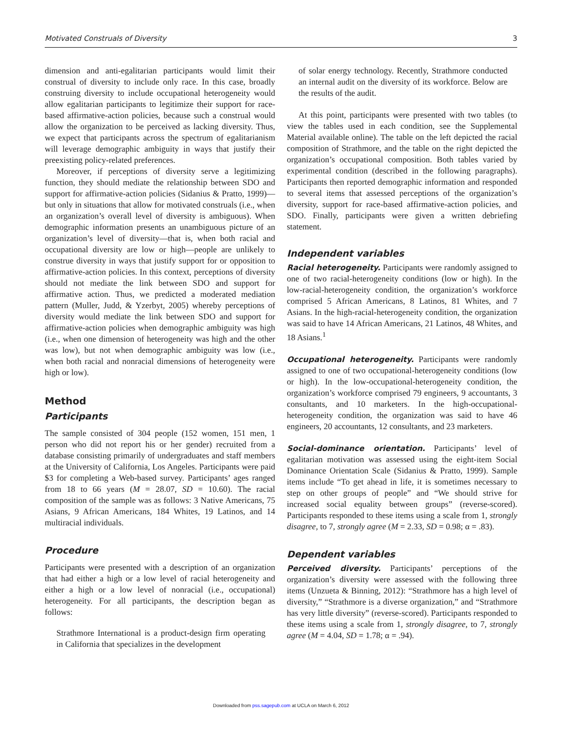Motivated Construals of Diversity 3
dimension and anti-egalitarian participants would limit their construal of diversity to include only race. In this case, broadly construing diversity to include occupational heterogeneity would allow egalitarian participants to legitimize their support for race-based affirmative-action policies, because such a construal would allow the organization to be perceived as lacking diversity. Thus, we expect that participants across the spectrum of egalitarianism will leverage demographic ambiguity in ways that justify their preexisting policy-related preferences.
Moreover, if perceptions of diversity serve a legitimizing function, they should mediate the relationship between SDO and support for affirmative-action policies (Sidanius & Pratto, 1999)—but only in situations that allow for motivated construals (i.e., when an organization’s overall level of diversity is ambiguous). When demographic information presents an unambiguous picture of an organization’s level of diversity—that is, when both racial and occupational diversity are low or high—people are unlikely to construe diversity in ways that justify support for or opposition to affirmative-action policies. In this context, perceptions of diversity should not mediate the link between SDO and support for affirmative action. Thus, we predicted a moderated mediation pattern (Muller, Judd, & Yzerbyt, 2005) whereby perceptions of diversity would mediate the link between SDO and support for affirmative-action policies when demographic ambiguity was high (i.e., when one dimension of heterogeneity was high and the other was low), but not when demographic ambiguity was low (i.e., when both racial and nonracial dimensions of heterogeneity were high or low).
Method
Participants
The sample consisted of 304 people (152 women, 151 men, 1 person who did not report his or her gender) recruited from a database consisting primarily of undergraduates and staff members at the University of California, Los Angeles. Participants were paid $3 for completing a Web-based survey. Participants’ ages ranged from 18 to 66 years (M = 28.07, SD = 10.60). The racial composition of the sample was as follows: 3 Native Americans, 75 Asians, 9 African Americans, 184 Whites, 19 Latinos, and 14 multiracial individuals.
Procedure
Participants were presented with a description of an organization that had either a high or a low level of racial heterogeneity and either a high or a low level of nonracial (i.e., occupational) heterogeneity. For all participants, the description began as follows:
Strathmore International is a product-design firm operating in California that specializes in the development
of solar energy technology. Recently, Strathmore conducted an internal audit on the diversity of its workforce. Below are the results of the audit.
At this point, participants were presented with two tables (to view the tables used in each condition, see the Supplemental Material available online). The table on the left depicted the racial composition of Strathmore, and the table on the right depicted the organization’s occupational composition. Both tables varied by experimental condition (described in the following paragraphs). Participants then reported demographic information and responded to several items that assessed perceptions of the organization’s diversity, support for race-based affirmative-action policies, and SDO. Finally, participants were given a written debriefing statement.
Independent variables
Racial heterogeneity. Participants were randomly assigned to one of two racial-heterogeneity conditions (low or high). In the low-racial-heterogeneity condition, the organization’s workforce comprised 5 African Americans, 8 Latinos, 81 Whites, and 7 Asians. In the high-racial-heterogeneity condition, the organization was said to have 14 African Americans, 21 Latinos, 48 Whites, and 18 Asians.<sup>1</sup>
Occupational heterogeneity. Participants were randomly assigned to one of two occupational-heterogeneity conditions (low or high). In the low-occupational-heterogeneity condition, the organization’s workforce comprised 79 engineers, 9 accountants, 3 consultants, and 10 marketers. In the high-occupational-heterogeneity condition, the organization was said to have 46 engineers, 20 accountants, 12 consultants, and 23 marketers.
Social-dominance orientation. Participants’ level of egalitarian motivation was assessed using the eight-item Social Dominance Orientation Scale (Sidanius & Pratto, 1999). Sample items include “To get ahead in life, it is sometimes necessary to step on other groups of people” and “We should strive for increased social equality between groups” (reverse-scored). Participants responded to these items using a scale from 1, strongly disagree, to 7, strongly agree (M = 2.33, SD = 0.98; α = .83).
Dependent variables
Perceived diversity. Participants’ perceptions of the organization’s diversity were assessed with the following three items (Unzueta & Binning, 2012): “Strathmore has a high level of diversity,” “Strathmore is a diverse organization,” and “Strathmore has very little diversity” (reverse-scored). Participants responded to these items using a scale from 1, strongly disagree, to 7, strongly agree (M = 4.04, SD = 1.78; α = .94).
Downloaded from pss.sagepub.com at UCLA on March 6, 2012